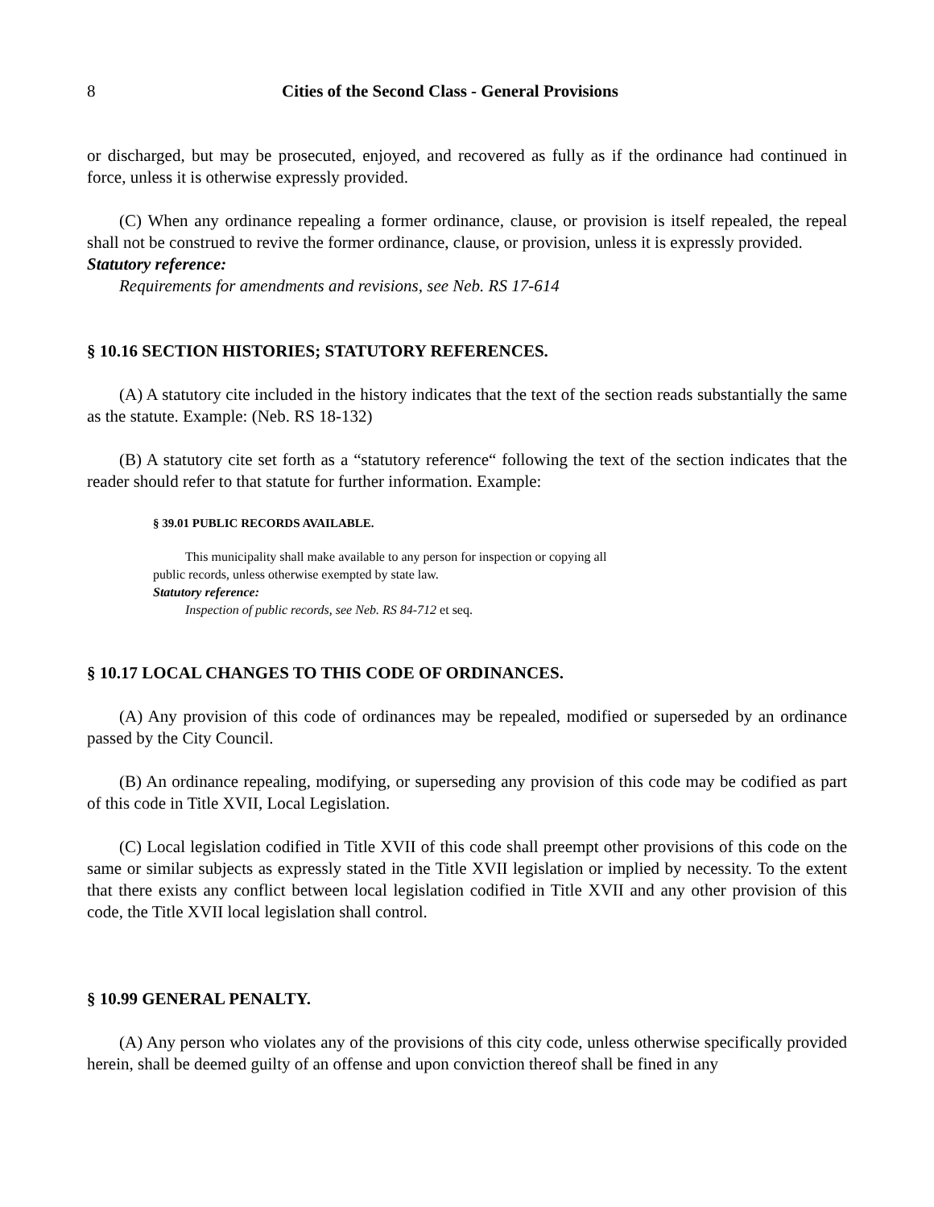8 Cities of the Second Class - General Provisions
or discharged, but may be prosecuted, enjoyed, and recovered as fully as if the ordinance had continued in force, unless it is otherwise expressly provided.
(C) When any ordinance repealing a former ordinance, clause, or provision is itself repealed, the repeal shall not be construed to revive the former ordinance, clause, or provision, unless it is expressly provided.
Statutory reference:
Requirements for amendments and revisions, see Neb. RS 17-614
§ 10.16 SECTION HISTORIES; STATUTORY REFERENCES.
(A) A statutory cite included in the history indicates that the text of the section reads substantially the same as the statute. Example: (Neb. RS 18-132)
(B) A statutory cite set forth as a “statutory reference“ following the text of the section indicates that the reader should refer to that statute for further information. Example:
§ 39.01 PUBLIC RECORDS AVAILABLE.
This municipality shall make available to any person for inspection or copying all public records, unless otherwise exempted by state law.
Statutory reference:
Inspection of public records, see Neb. RS 84-712 et seq.
§ 10.17 LOCAL CHANGES TO THIS CODE OF ORDINANCES.
(A) Any provision of this code of ordinances may be repealed, modified or superseded by an ordinance passed by the City Council.
(B) An ordinance repealing, modifying, or superseding any provision of this code may be codified as part of this code in Title XVII, Local Legislation.
(C) Local legislation codified in Title XVII of this code shall preempt other provisions of this code on the same or similar subjects as expressly stated in the Title XVII legislation or implied by necessity. To the extent that there exists any conflict between local legislation codified in Title XVII and any other provision of this code, the Title XVII local legislation shall control.
§ 10.99 GENERAL PENALTY.
(A) Any person who violates any of the provisions of this city code, unless otherwise specifically provided herein, shall be deemed guilty of an offense and upon conviction thereof shall be fined in any